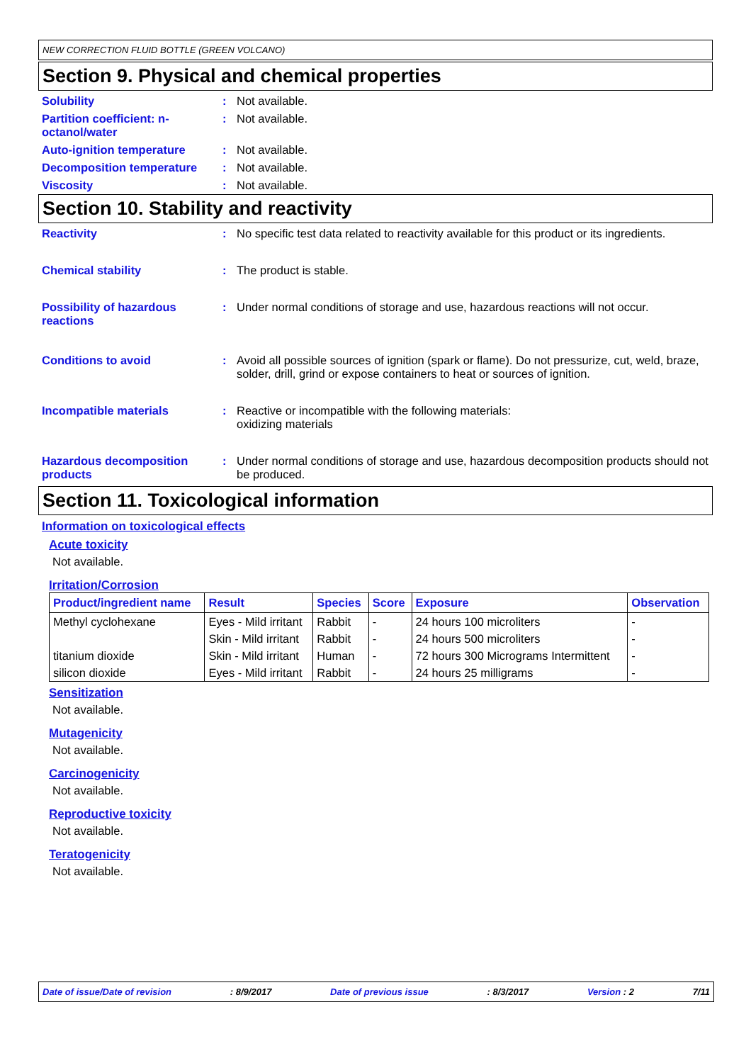NEW CORRECTION FLUID BOTTLE (GREEN VOLCANO)
Section 9. Physical and chemical properties
Solubility : Not available.
Partition coefficient: n-octanol/water
: Not available.
Auto-ignition temperature : Not available.
Decomposition temperature : Not available.
Viscosity : Not available.
Section 10. Stability and reactivity
Reactivity : No specific test data related to reactivity available for this product or its ingredients.
Chemical stability : The product is stable.
Possibility of hazardous reactions
: Under normal conditions of storage and use, hazardous reactions will not occur.
Conditions to avoid : Avoid all possible sources of ignition (spark or flame). Do not pressurize, cut, weld, braze, solder, drill, grind or expose containers to heat or sources of ignition.
Incompatible materials : Reactive or incompatible with the following materials:
oxidizing materials
Hazardous decomposition products
: Under normal conditions of storage and use, hazardous decomposition products should not be produced.
Section 11. Toxicological information
Information on toxicological effects
Acute toxicity
Not available.
Irritation/Corrosion
| Product/ingredient name | Result | Species | Score | Exposure | Observation |
| --- | --- | --- | --- | --- | --- |
| Methyl cyclohexane | Eyes - Mild irritant | Rabbit | - | 24 hours 100 microliters | - |
| | Skin - Mild irritant | Rabbit | - | 24 hours 500 microliters | - |
| titanium dioxide | Skin - Mild irritant | Human | - | 72 hours 300 Micrograms Intermittent | - |
| silicon dioxide | Eyes - Mild irritant | Rabbit | - | 24 hours 25 milligrams | - |
Sensitization
Not available.
Mutagenicity
Not available.
Carcinogenicity
Not available.
Reproductive toxicity
Not available.
Teratogenicity
Not available.
Date of issue/Date of revision: 8/9/2017 Date of previous issue: 8/3/2017 Version : 2 7/11